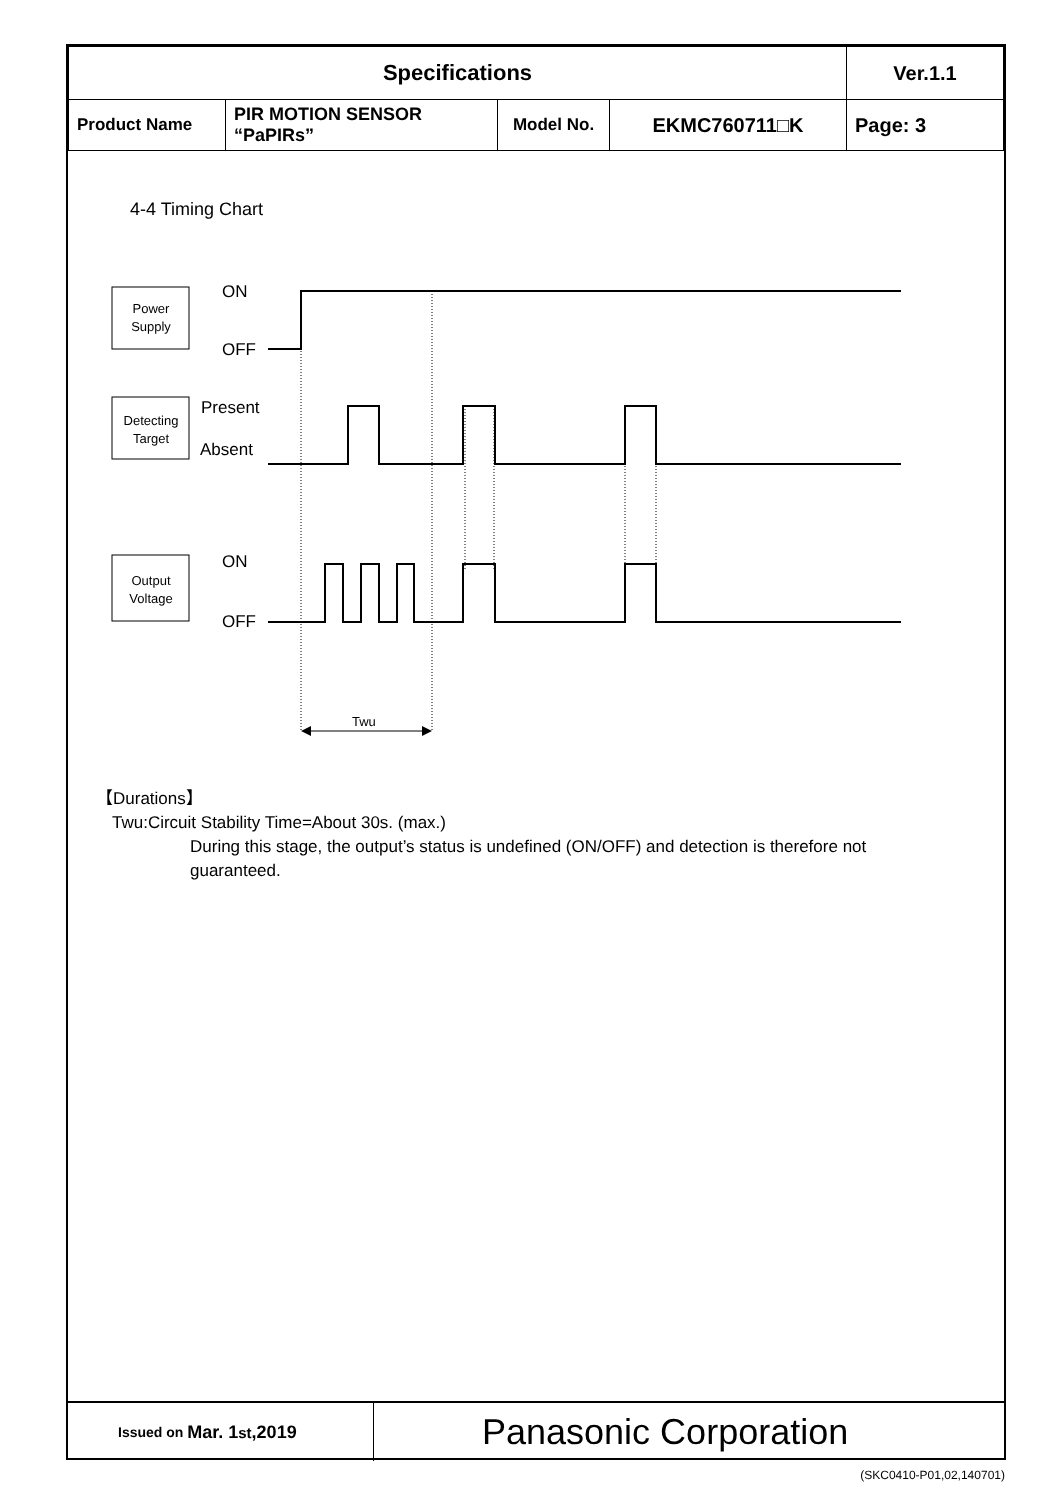| Specifications | | | | Ver.1.1 |
| Product Name | PIR MOTION SENSOR “PaPIRs” | Model No. | EKMC760711□K | Page: 3 |
4-4 Timing Chart
Power
Supply
Detecting
Target
Output
Voltage
ON
OFF
Present
Absent
ON
OFF
Twu
【Durations】
Twu:Circuit Stability Time=About 30s. (max.)
During this stage, the output’s status is undefined (ON/OFF) and detection is therefore not guaranteed.
Issued on Mar. 1<sup>st</sup>,2019
Panasonic Corporation
(SKC0410-P01,02,140701)